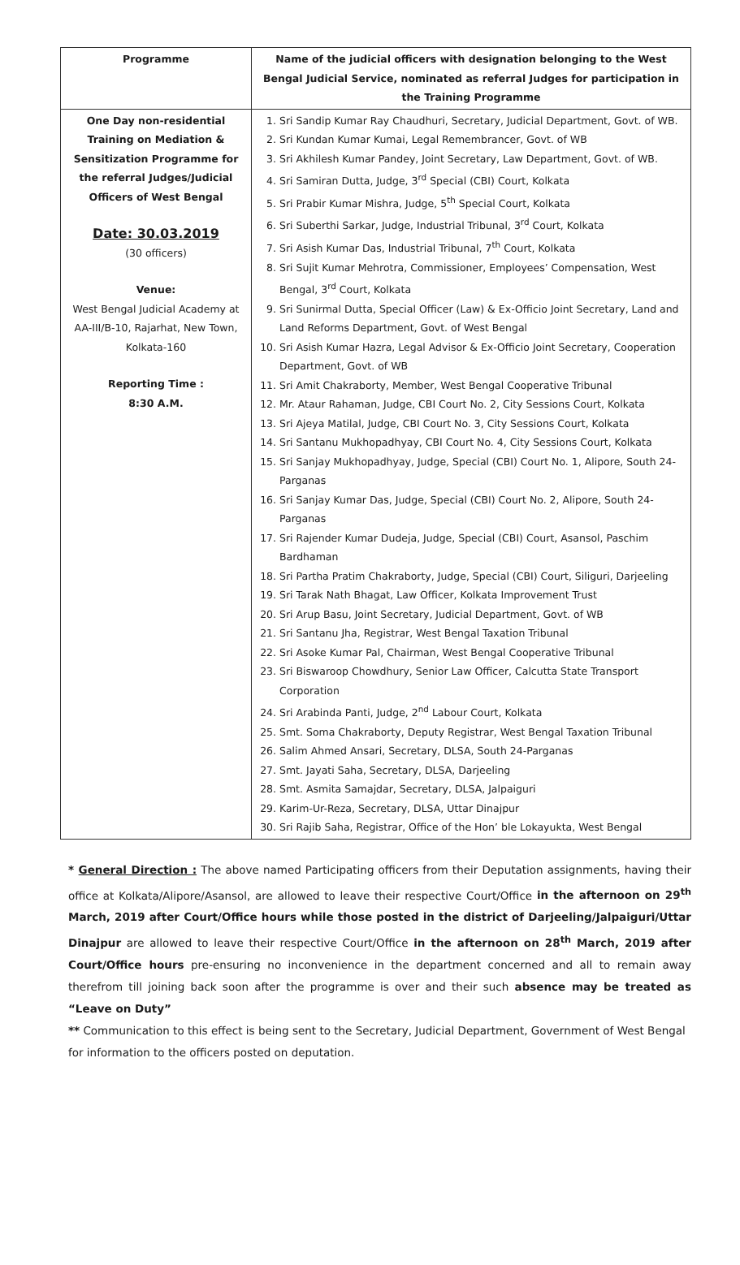| Programme | Name of the judicial officers with designation belonging to the West Bengal Judicial Service, nominated as referral Judges for participation in the Training Programme |
| --- | --- |
| One Day non-residential Training on Mediation & Sensitization Programme for the referral Judges/Judicial Officers of West Bengal Date: 30.03.2019 (30 officers) Venue: West Bengal Judicial Academy at AA-III/B-10, Rajarhat, New Town, Kolkata-160 Reporting Time : 8:30 A.M. | 1. Sri Sandip Kumar Ray Chaudhuri, Secretary, Judicial Department, Govt. of WB. 2. Sri Kundan Kumar Kumai, Legal Remembrancer, Govt. of WB 3. Sri Akhilesh Kumar Pandey, Joint Secretary, Law Department, Govt. of WB. 4. Sri Samiran Dutta, Judge, 3<sup>rd</sup> Special (CBI) Court, Kolkata 5. Sri Prabir Kumar Mishra, Judge, 5<sup>th</sup> Special Court, Kolkata 6. Sri Suberthi Sarkar, Judge, Industrial Tribunal, 3<sup>rd</sup> Court, Kolkata 7. Sri Asish Kumar Das, Industrial Tribunal, 7<sup>th</sup> Court, Kolkata 8. Sri Sujit Kumar Mehrotra, Commissioner, Employees’ Compensation, West Bengal, 3<sup>rd</sup> Court, Kolkata 9. Sri Sunirmal Dutta, Special Officer (Law) & Ex-Officio Joint Secretary, Land and Land Reforms Department, Govt. of West Bengal 10. Sri Asish Kumar Hazra, Legal Advisor & Ex-Officio Joint Secretary, Cooperation Department, Govt. of WB 11. Sri Amit Chakraborty, Member, West Bengal Cooperative Tribunal 12. Mr. Ataur Rahaman, Judge, CBI Court No. 2, City Sessions Court, Kolkata 13. Sri Ajeya Matilal, Judge, CBI Court No. 3, City Sessions Court, Kolkata 14. Sri Santanu Mukhopadhyay, CBI Court No. 4, City Sessions Court, Kolkata 15. Sri Sanjay Mukhopadhyay, Judge, Special (CBI) Court No. 1, Alipore, South 24-Parganas 16. Sri Sanjay Kumar Das, Judge, Special (CBI) Court No. 2, Alipore, South 24-Parganas 17. Sri Rajender Kumar Dudeja, Judge, Special (CBI) Court, Asansol, Paschim Bardhaman 18. Sri Partha Pratim Chakraborty, Judge, Special (CBI) Court, Siliguri, Darjeeling 19. Sri Tarak Nath Bhagat, Law Officer, Kolkata Improvement Trust 20. Sri Arup Basu, Joint Secretary, Judicial Department, Govt. of WB 21. Sri Santanu Jha, Registrar, West Bengal Taxation Tribunal 22. Sri Asoke Kumar Pal, Chairman, West Bengal Cooperative Tribunal 23. Sri Biswaroop Chowdhury, Senior Law Officer, Calcutta State Transport Corporation 24. Sri Arabinda Panti, Judge, 2<sup>nd</sup> Labour Court, Kolkata 25. Smt. Soma Chakraborty, Deputy Registrar, West Bengal Taxation Tribunal 26. Salim Ahmed Ansari, Secretary, DLSA, South 24-Parganas 27. Smt. Jayati Saha, Secretary, DLSA, Darjeeling 28. Smt. Asmita Samajdar, Secretary, DLSA, Jalpaiguri 29. Karim-Ur-Reza, Secretary, DLSA, Uttar Dinajpur 30. Sri Rajib Saha, Registrar, Office of the Hon’ ble Lokayukta, West Bengal |
* General Direction : The above named Participating officers from their Deputation assignments, having their office at Kolkata/Alipore/Asansol, are allowed to leave their respective Court/Office in the afternoon on 29<sup>th</sup> March, 2019 after Court/Office hours while those posted in the district of Darjeeling/Jalpaiguri/Uttar Dinajpur are allowed to leave their respective Court/Office in the afternoon on 28<sup>th</sup> March, 2019 after Court/Office hours pre-ensuring no inconvenience in the department concerned and all to remain away therefrom till joining back soon after the programme is over and their such absence may be treated as “Leave on Duty”
** Communication to this effect is being sent to the Secretary, Judicial Department, Government of West Bengal for information to the officers posted on deputation.